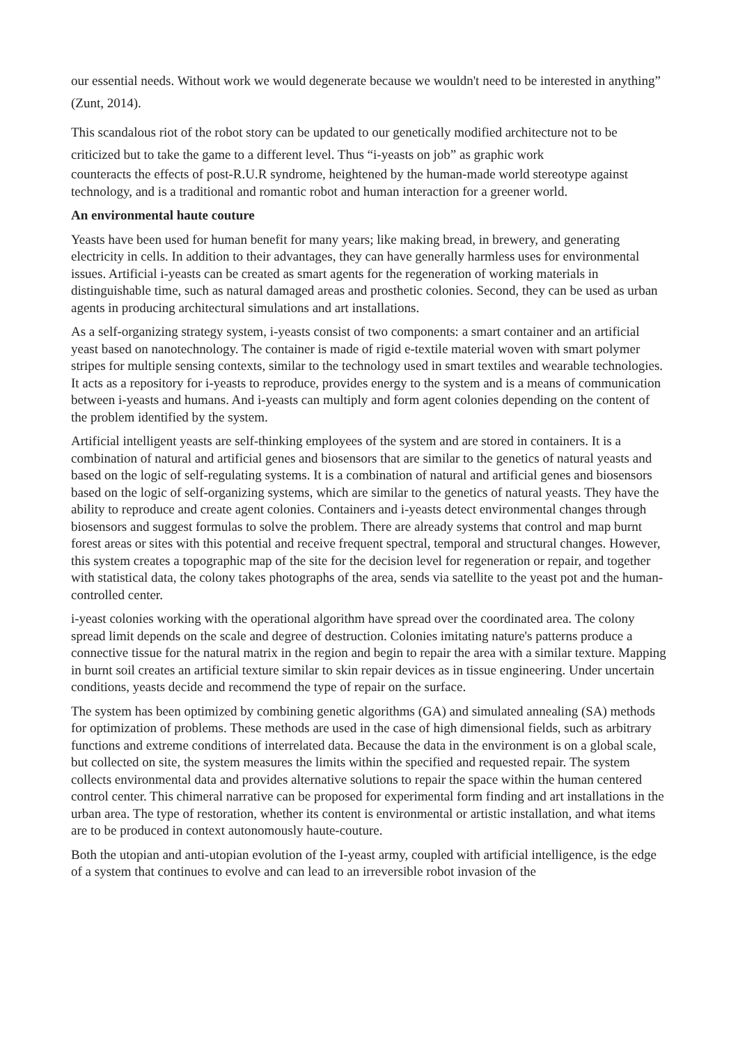our essential needs. Without work we would degenerate because we wouldn't need to be interested in anything” (Zunt, 2014).
This scandalous riot of the robot story can be updated to our genetically modified architecture not to be criticized but to take the game to a different level. Thus “i-yeasts on job” as graphic work
counteracts the effects of post-R.U.R syndrome, heightened by the human-made world stereotype against technology, and is a traditional and romantic robot and human interaction for a greener world.
An environmental haute couture
Yeasts have been used for human benefit for many years; like making bread, in brewery, and generating electricity in cells. In addition to their advantages, they can have generally harmless uses for environmental issues. Artificial i-yeasts can be created as smart agents for the regeneration of working materials in distinguishable time, such as natural damaged areas and prosthetic colonies. Second, they can be used as urban agents in producing architectural simulations and art installations.
As a self-organizing strategy system, i-yeasts consist of two components: a smart container and an artificial yeast based on nanotechnology. The container is made of rigid e-textile material woven with smart polymer stripes for multiple sensing contexts, similar to the technology used in smart textiles and wearable technologies. It acts as a repository for i-yeasts to reproduce, provides energy to the system and is a means of communication between i-yeasts and humans. And i-yeasts can multiply and form agent colonies depending on the content of the problem identified by the system.
Artificial intelligent yeasts are self-thinking employees of the system and are stored in containers. It is a combination of natural and artificial genes and biosensors that are similar to the genetics of natural yeasts and based on the logic of self-regulating systems. It is a combination of natural and artificial genes and biosensors based on the logic of self-organizing systems, which are similar to the genetics of natural yeasts. They have the ability to reproduce and create agent colonies. Containers and i-yeasts detect environmental changes through biosensors and suggest formulas to solve the problem. There are already systems that control and map burnt forest areas or sites with this potential and receive frequent spectral, temporal and structural changes. However, this system creates a topographic map of the site for the decision level for regeneration or repair, and together with statistical data, the colony takes photographs of the area, sends via satellite to the yeast pot and the human-controlled center.
i-yeast colonies working with the operational algorithm have spread over the coordinated area. The colony spread limit depends on the scale and degree of destruction. Colonies imitating nature's patterns produce a connective tissue for the natural matrix in the region and begin to repair the area with a similar texture. Mapping in burnt soil creates an artificial texture similar to skin repair devices as in tissue engineering. Under uncertain conditions, yeasts decide and recommend the type of repair on the surface.
The system has been optimized by combining genetic algorithms (GA) and simulated annealing (SA) methods for optimization of problems. These methods are used in the case of high dimensional fields, such as arbitrary functions and extreme conditions of interrelated data. Because the data in the environment is on a global scale, but collected on site, the system measures the limits within the specified and requested repair. The system collects environmental data and provides alternative solutions to repair the space within the human centered control center. This chimeral narrative can be proposed for experimental form finding and art installations in the urban area. The type of restoration, whether its content is environmental or artistic installation, and what items are to be produced in context autonomously haute-couture.
Both the utopian and anti-utopian evolution of the I-yeast army, coupled with artificial intelligence, is the edge of a system that continues to evolve and can lead to an irreversible robot invasion of the